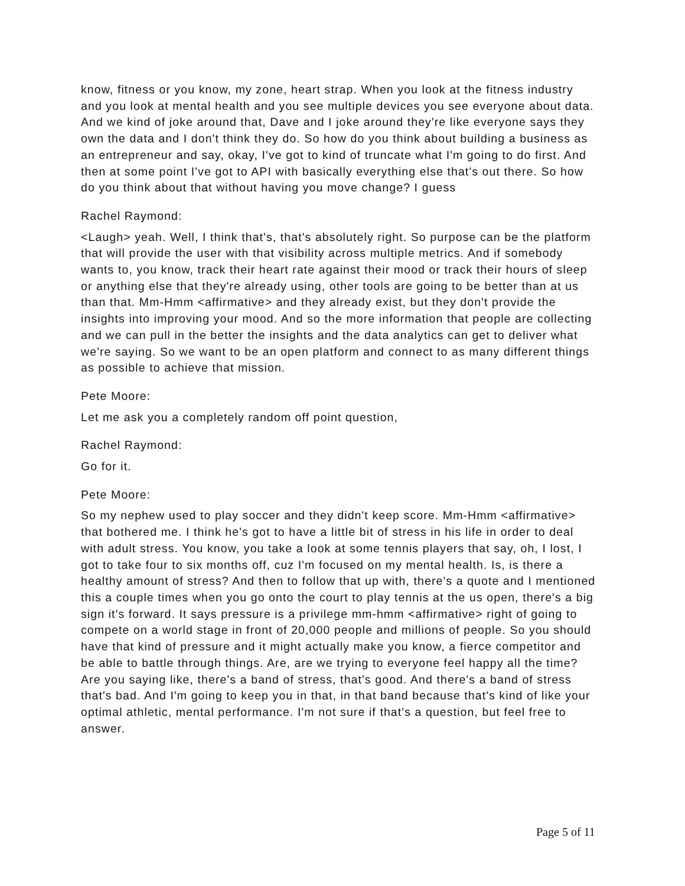know, fitness or you know, my zone, heart strap. When you look at the fitness industry and you look at mental health and you see multiple devices you see everyone about data. And we kind of joke around that, Dave and I joke around they're like everyone says they own the data and I don't think they do. So how do you think about building a business as an entrepreneur and say, okay, I've got to kind of truncate what I'm going to do first. And then at some point I've got to API with basically everything else that's out there. So how do you think about that without having you move change? I guess
Rachel Raymond:
<Laugh> yeah. Well, I think that's, that's absolutely right. So purpose can be the platform that will provide the user with that visibility across multiple metrics. And if somebody wants to, you know, track their heart rate against their mood or track their hours of sleep or anything else that they're already using, other tools are going to be better than at us than that. Mm-Hmm <affirmative> and they already exist, but they don't provide the insights into improving your mood. And so the more information that people are collecting and we can pull in the better the insights and the data analytics can get to deliver what we're saying. So we want to be an open platform and connect to as many different things as possible to achieve that mission.
Pete Moore:
Let me ask you a completely random off point question,
Rachel Raymond:
Go for it.
Pete Moore:
So my nephew used to play soccer and they didn't keep score. Mm-Hmm <affirmative> that bothered me. I think he's got to have a little bit of stress in his life in order to deal with adult stress. You know, you take a look at some tennis players that say, oh, I lost, I got to take four to six months off, cuz I'm focused on my mental health. Is, is there a healthy amount of stress? And then to follow that up with, there's a quote and I mentioned this a couple times when you go onto the court to play tennis at the us open, there's a big sign it's forward. It says pressure is a privilege mm-hmm <affirmative> right of going to compete on a world stage in front of 20,000 people and millions of people. So you should have that kind of pressure and it might actually make you know, a fierce competitor and be able to battle through things. Are, are we trying to everyone feel happy all the time? Are you saying like, there's a band of stress, that's good. And there's a band of stress that's bad. And I'm going to keep you in that, in that band because that's kind of like your optimal athletic, mental performance. I'm not sure if that's a question, but feel free to answer.
Page 5 of 11